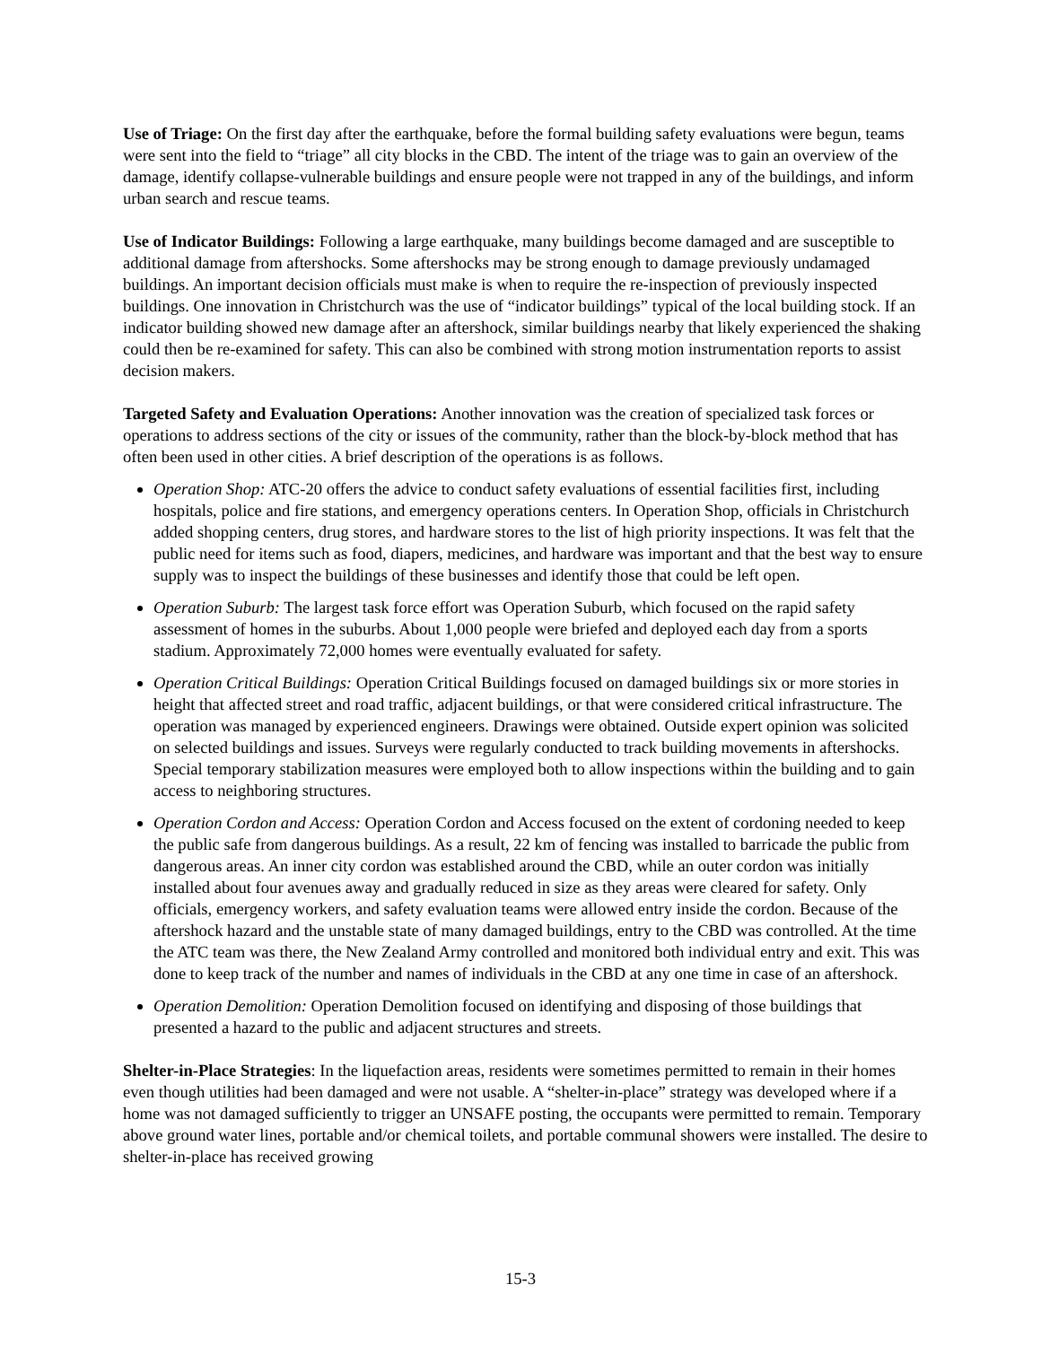Use of Triage: On the first day after the earthquake, before the formal building safety evaluations were begun, teams were sent into the field to “triage” all city blocks in the CBD. The intent of the triage was to gain an overview of the damage, identify collapse-vulnerable buildings and ensure people were not trapped in any of the buildings, and inform urban search and rescue teams.
Use of Indicator Buildings: Following a large earthquake, many buildings become damaged and are susceptible to additional damage from aftershocks. Some aftershocks may be strong enough to damage previously undamaged buildings. An important decision officials must make is when to require the re-inspection of previously inspected buildings. One innovation in Christchurch was the use of “indicator buildings” typical of the local building stock. If an indicator building showed new damage after an aftershock, similar buildings nearby that likely experienced the shaking could then be re-examined for safety. This can also be combined with strong motion instrumentation reports to assist decision makers.
Targeted Safety and Evaluation Operations: Another innovation was the creation of specialized task forces or operations to address sections of the city or issues of the community, rather than the block-by-block method that has often been used in other cities. A brief description of the operations is as follows.
Operation Shop: ATC-20 offers the advice to conduct safety evaluations of essential facilities first, including hospitals, police and fire stations, and emergency operations centers. In Operation Shop, officials in Christchurch added shopping centers, drug stores, and hardware stores to the list of high priority inspections. It was felt that the public need for items such as food, diapers, medicines, and hardware was important and that the best way to ensure supply was to inspect the buildings of these businesses and identify those that could be left open.
Operation Suburb: The largest task force effort was Operation Suburb, which focused on the rapid safety assessment of homes in the suburbs. About 1,000 people were briefed and deployed each day from a sports stadium. Approximately 72,000 homes were eventually evaluated for safety.
Operation Critical Buildings: Operation Critical Buildings focused on damaged buildings six or more stories in height that affected street and road traffic, adjacent buildings, or that were considered critical infrastructure. The operation was managed by experienced engineers. Drawings were obtained. Outside expert opinion was solicited on selected buildings and issues. Surveys were regularly conducted to track building movements in aftershocks. Special temporary stabilization measures were employed both to allow inspections within the building and to gain access to neighboring structures.
Operation Cordon and Access: Operation Cordon and Access focused on the extent of cordoning needed to keep the public safe from dangerous buildings. As a result, 22 km of fencing was installed to barricade the public from dangerous areas. An inner city cordon was established around the CBD, while an outer cordon was initially installed about four avenues away and gradually reduced in size as they areas were cleared for safety. Only officials, emergency workers, and safety evaluation teams were allowed entry inside the cordon. Because of the aftershock hazard and the unstable state of many damaged buildings, entry to the CBD was controlled. At the time the ATC team was there, the New Zealand Army controlled and monitored both individual entry and exit. This was done to keep track of the number and names of individuals in the CBD at any one time in case of an aftershock.
Operation Demolition: Operation Demolition focused on identifying and disposing of those buildings that presented a hazard to the public and adjacent structures and streets.
Shelter-in-Place Strategies: In the liquefaction areas, residents were sometimes permitted to remain in their homes even though utilities had been damaged and were not usable. A “shelter-in-place” strategy was developed where if a home was not damaged sufficiently to trigger an UNSAFE posting, the occupants were permitted to remain. Temporary above ground water lines, portable and/or chemical toilets, and portable communal showers were installed. The desire to shelter-in-place has received growing
15-3